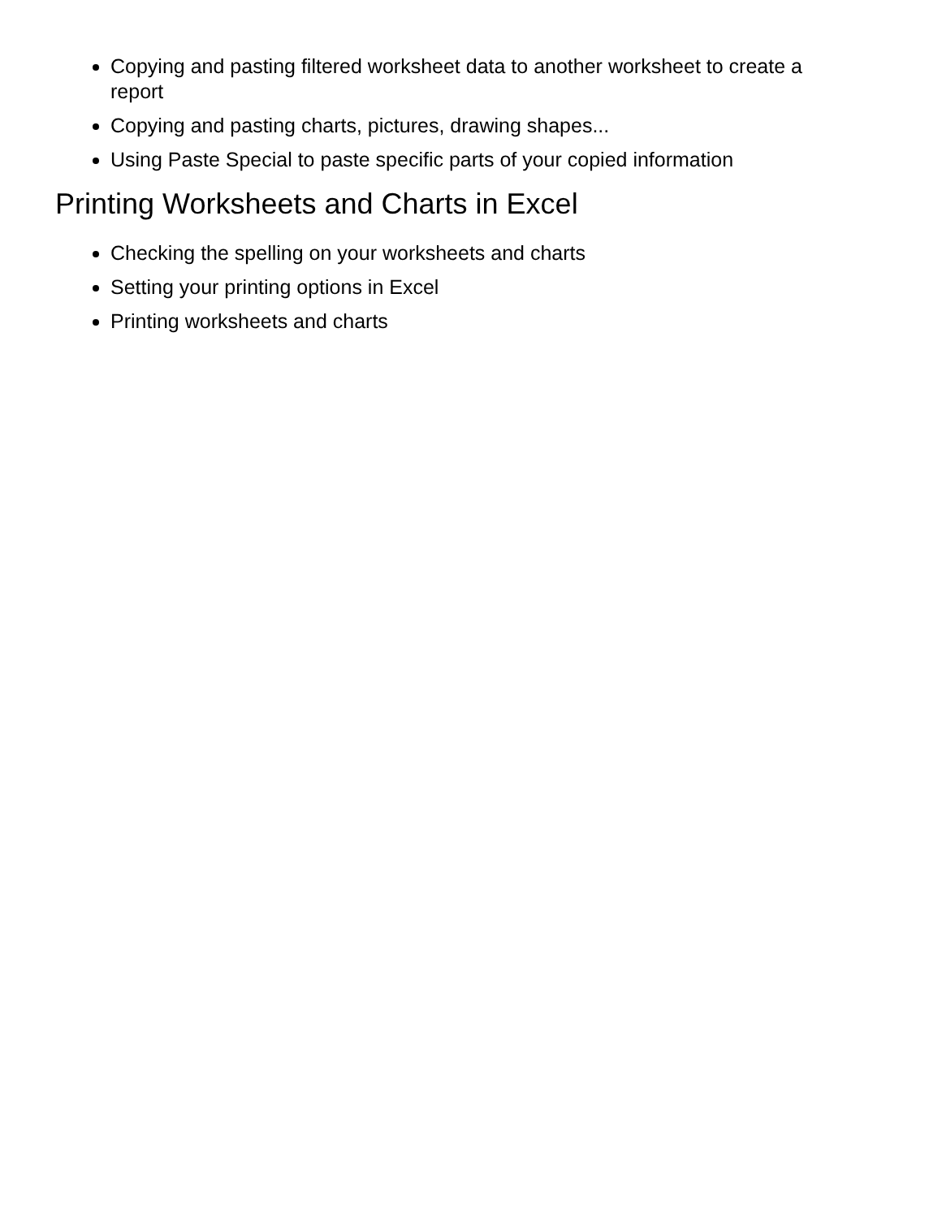Copying and pasting filtered worksheet data to another worksheet to create a report
Copying and pasting charts, pictures, drawing shapes...
Using Paste Special to paste specific parts of your copied information
Printing Worksheets and Charts in Excel
Checking the spelling on your worksheets and charts
Setting your printing options in Excel
Printing worksheets and charts